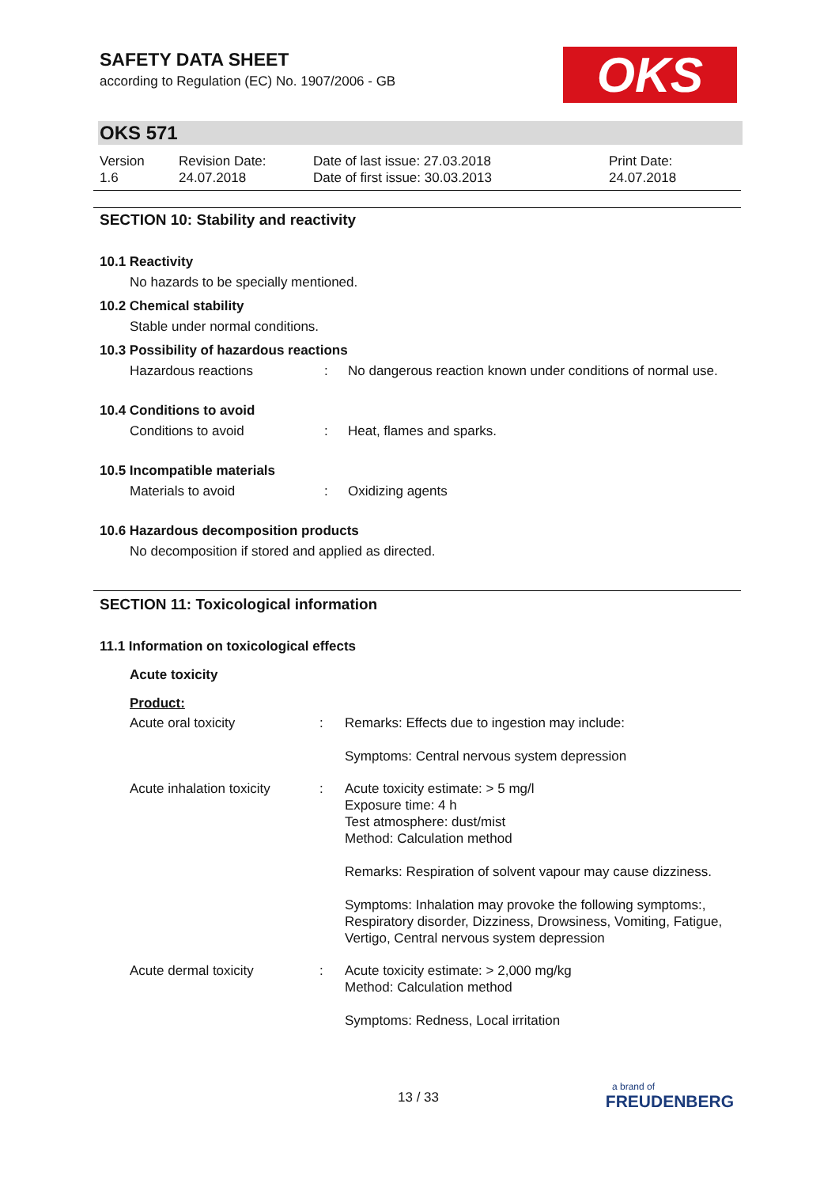SAFETY DATA SHEET
according to Regulation (EC) No. 1907/2006 - GB
OKS
OKS 571
Version
1.6
Revision Date:
24.07.2018
Date of last issue: 27.03.2018
Date of first issue: 30.03.2013
Print Date:
24.07.2018
SECTION 10: Stability and reactivity
10.1 Reactivity
No hazards to be specially mentioned.
10.2 Chemical stability
Stable under normal conditions.
10.3 Possibility of hazardous reactions
Hazardous reactions : No dangerous reaction known under conditions of normal use.
10.4 Conditions to avoid
Conditions to avoid : Heat, flames and sparks.
10.5 Incompatible materials
Materials to avoid : Oxidizing agents
10.6 Hazardous decomposition products
No decomposition if stored and applied as directed.
SECTION 11: Toxicological information
11.1 Information on toxicological effects
Acute toxicity
Product:
Acute oral toxicity : Remarks: Effects due to ingestion may include:
Symptoms: Central nervous system depression
Acute inhalation toxicity
: Acute toxicity estimate: > 5 mg/l
Exposure time: 4 h
Test atmosphere: dust/mist
Method: Calculation method
Remarks: Respiration of solvent vapour may cause dizziness.
Symptoms: Inhalation may provoke the following symptoms:, Respiratory disorder, Dizziness, Drowsiness, Vomiting, Fatigue, Vertigo, Central nervous system depression
Acute dermal toxicity : Acute toxicity estimate: > 2,000 mg/kg
Method: Calculation method
Symptoms: Redness, Local irritation
13 / 33
a brand of
FREUDENBERG